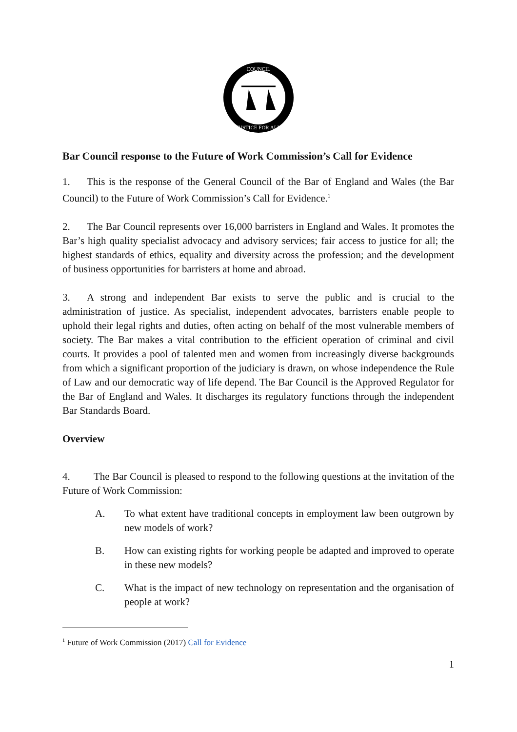COUNCIL
JUSTICE FOR ALL
Bar Council response to the Future of Work Commission’s Call for Evidence
1. This is the response of the General Council of the Bar of England and Wales (the Bar Council) to the Future of Work Commission’s Call for Evidence.<sup>1</sup>
2. The Bar Council represents over 16,000 barristers in England and Wales. It promotes the Bar’s high quality specialist advocacy and advisory services; fair access to justice for all; the highest standards of ethics, equality and diversity across the profession; and the development of business opportunities for barristers at home and abroad.
3. A strong and independent Bar exists to serve the public and is crucial to the administration of justice. As specialist, independent advocates, barristers enable people to uphold their legal rights and duties, often acting on behalf of the most vulnerable members of society. The Bar makes a vital contribution to the efficient operation of criminal and civil courts. It provides a pool of talented men and women from increasingly diverse backgrounds from which a significant proportion of the judiciary is drawn, on whose independence the Rule of Law and our democratic way of life depend. The Bar Council is the Approved Regulator for the Bar of England and Wales. It discharges its regulatory functions through the independent Bar Standards Board.
Overview
4. The Bar Council is pleased to respond to the following questions at the invitation of the Future of Work Commission:
A. To what extent have traditional concepts in employment law been outgrown by new models of work?
B. How can existing rights for working people be adapted and improved to operate in these new models?
C. What is the impact of new technology on representation and the organisation of people at work?
<sup>1</sup> Future of Work Commission (2017) Call for Evidence
1